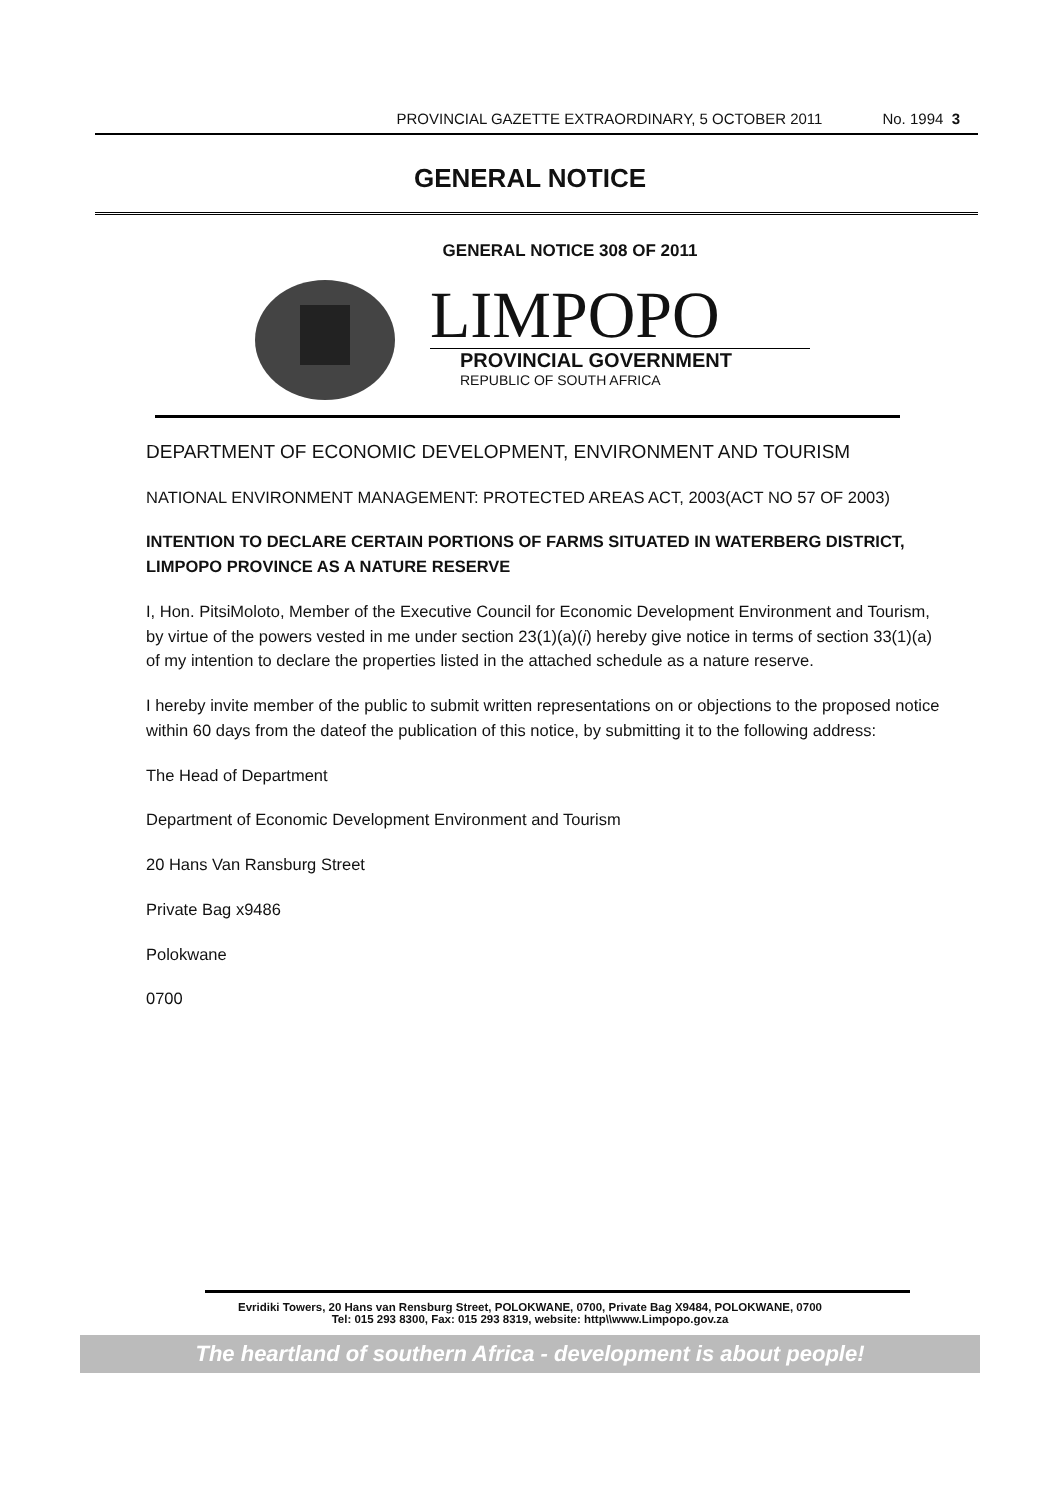PROVINCIAL GAZETTE EXTRAORDINARY, 5 OCTOBER 2011 No. 1994 3
GENERAL NOTICE
GENERAL NOTICE 308 OF 2011
LIMPOPO
PROVINCIAL GOVERNMENT
REPUBLIC OF SOUTH AFRICA
DEPARTMENT OF ECONOMIC DEVELOPMENT, ENVIRONMENT AND TOURISM
NATIONAL ENVIRONMENT MANAGEMENT: PROTECTED AREAS ACT, 2003(ACT NO 57 OF 2003)
INTENTION TO DECLARE CERTAIN PORTIONS OF FARMS SITUATED IN WATERBERG DISTRICT, LIMPOPO PROVINCE AS A NATURE RESERVE
I, Hon. PitsiMoloto, Member of the Executive Council for Economic Development Environment and Tourism, by virtue of the powers vested in me under section 23(1)(a)(i) hereby give notice in terms of section 33(1)(a) of my intention to declare the properties listed in the attached schedule as a nature reserve.
I hereby invite member of the public to submit written representations on or objections to the proposed notice within 60 days from the dateof the publication of this notice, by submitting it to the following address:
The Head of Department
Department of Economic Development Environment and Tourism
20 Hans Van Ransburg Street
Private Bag x9486
Polokwane
0700
Evridiki Towers, 20 Hans van Rensburg Street, POLOKWANE, 0700, Private Bag X9484, POLOKWANE, 0700
Tel: 015 293 8300, Fax: 015 293 8319, website: http\\www.Limpopo.gov.za
The heartland of southern Africa - development is about people!